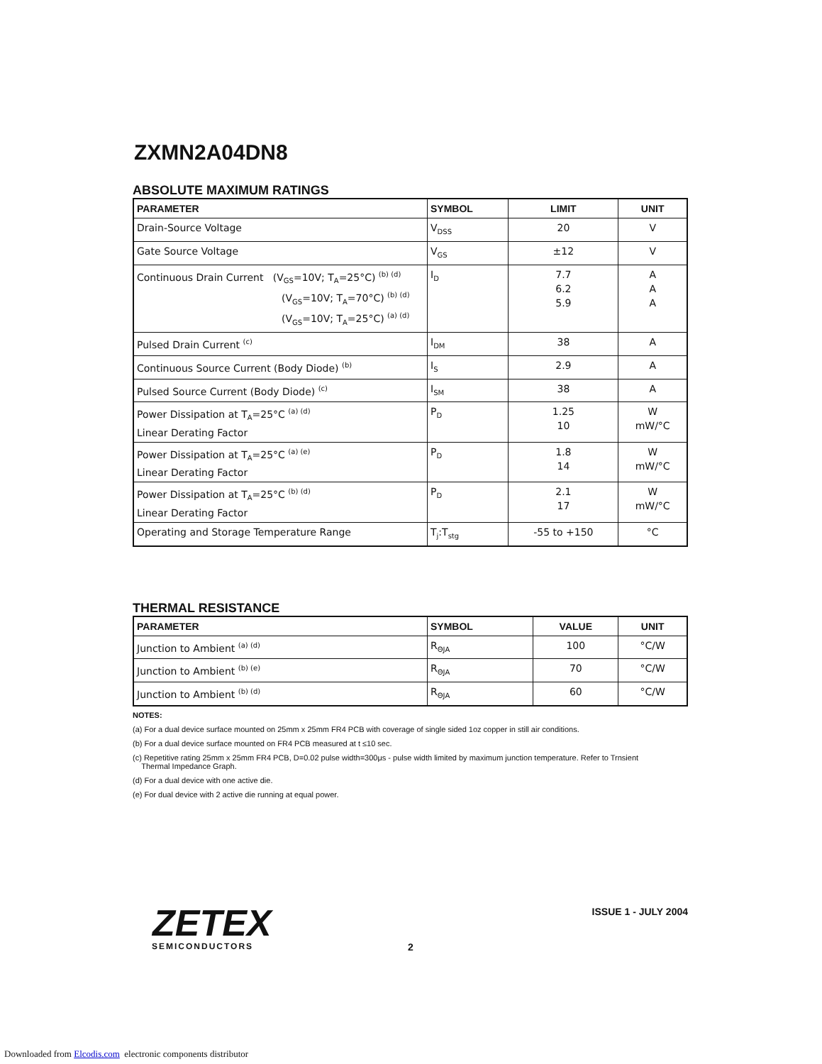ZXMN2A04DN8
ABSOLUTE MAXIMUM RATINGS
| PARAMETER | SYMBOL | LIMIT | UNIT |
| --- | --- | --- | --- |
| Drain-Source Voltage | V<sub>DSS</sub> | 20 | V |
| Gate Source Voltage | V<sub>GS</sub> | ±12 | V |
| Continuous Drain Current (V<sub>GS</sub>=10V; T<sub>A</sub>=25°C) <sup>(b) (d)</sup> (V<sub>GS</sub>=10V; T<sub>A</sub>=70°C) <sup>(b) (d)</sup> (V<sub>GS</sub>=10V; T<sub>A</sub>=25°C) <sup>(a) (d)</sup> | I<sub>D</sub> | 7.7 6.2 5.9 | A A A |
| Pulsed Drain Current <sup>(c)</sup> | I<sub>DM</sub> | 38 | A |
| Continuous Source Current (Body Diode) <sup>(b)</sup> | I<sub>S</sub> | 2.9 | A |
| Pulsed Source Current (Body Diode) <sup>(c)</sup> | I<sub>SM</sub> | 38 | A |
| Power Dissipation at T<sub>A</sub>=25°C <sup>(a) (d)</sup> Linear Derating Factor | P<sub>D</sub> | 1.25 10 | W mW/°C |
| Power Dissipation at T<sub>A</sub>=25°C <sup>(a) (e)</sup> Linear Derating Factor | P<sub>D</sub> | 1.8 14 | W mW/°C |
| Power Dissipation at T<sub>A</sub>=25°C <sup>(b) (d)</sup> Linear Derating Factor | P<sub>D</sub> | 2.1 17 | W mW/°C |
| Operating and Storage Temperature Range | T<sub>j</sub>:T<sub>stg</sub> | -55 to +150 | °C |
THERMAL RESISTANCE
| PARAMETER | SYMBOL | VALUE | UNIT |
| --- | --- | --- | --- |
| Junction to Ambient <sup>(a) (d)</sup> | R<sub>ΘJA</sub> | 100 | °C/W |
| Junction to Ambient <sup>(b) (e)</sup> | R<sub>ΘJA</sub> | 70 | °C/W |
| Junction to Ambient <sup>(b) (d)</sup> | R<sub>ΘJA</sub> | 60 | °C/W |
NOTES:
(a) For a dual device surface mounted on 25mm x 25mm FR4 PCB with coverage of single sided 1oz copper in still air conditions.
(b) For a dual device surface mounted on FR4 PCB measured at t ≤10 sec.
(c) Repetitive rating 25mm x 25mm FR4 PCB, D=0.02 pulse width=300μs - pulse width limited by maximum junction temperature. Refer to Trnsient
Thermal Impedance Graph.
(d) For a dual device with one active die.
(e) For dual device with 2 active die running at equal power.
ZETEX
SEMICONDUCTORS
ISSUE 1 - JULY 2004
2
Downloaded from Elcodis.com electronic components distributor